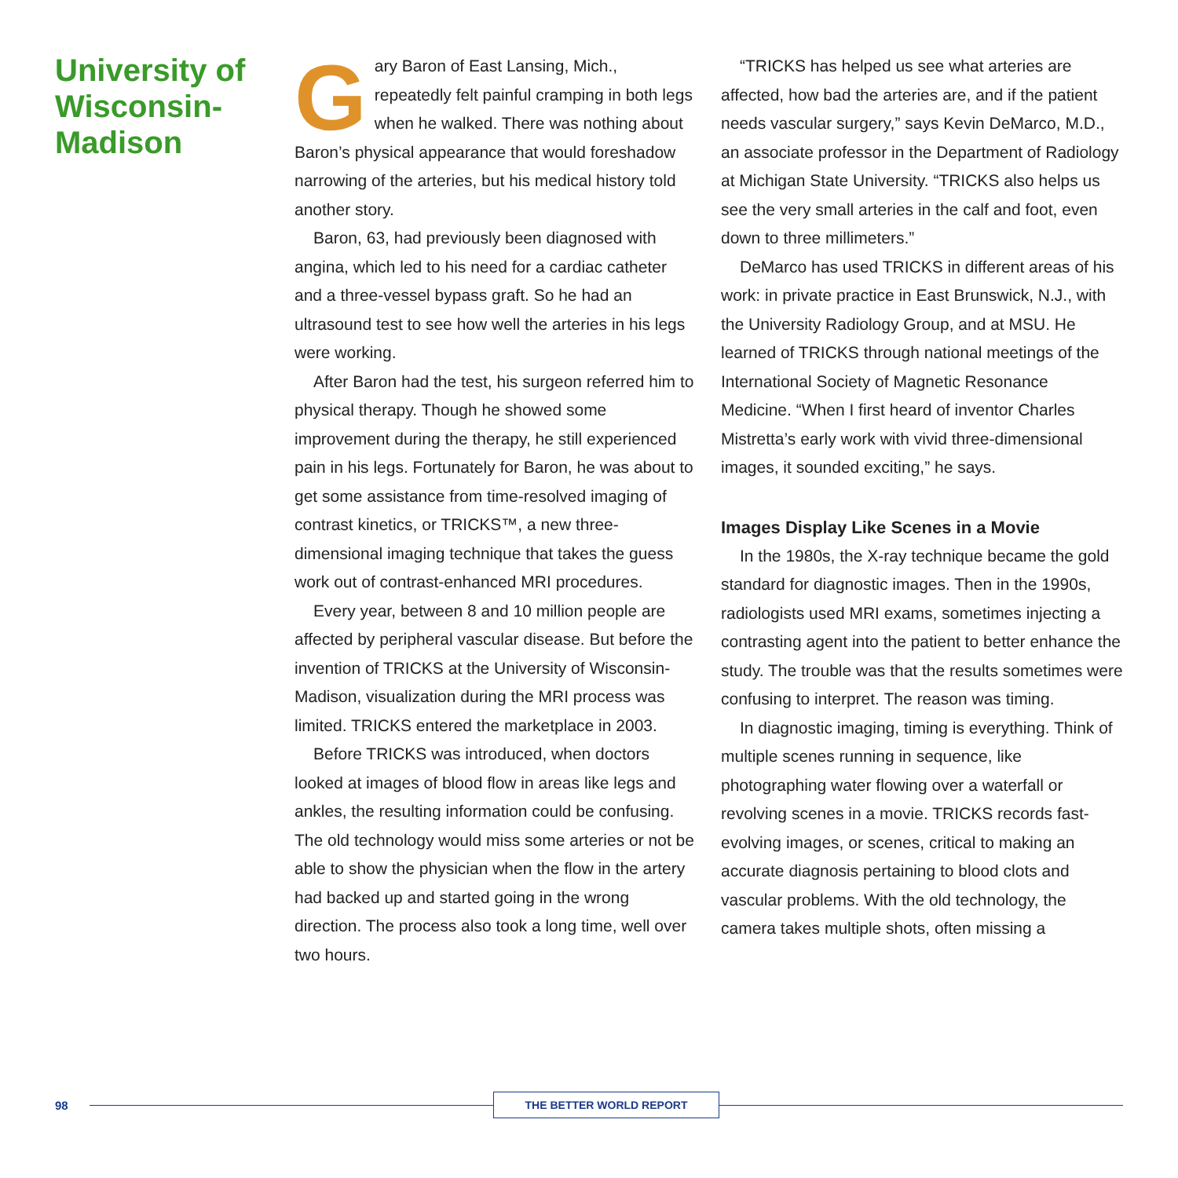University of Wisconsin-Madison
Gary Baron of East Lansing, Mich., repeatedly felt painful cramping in both legs when he walked. There was nothing about Baron’s physical appearance that would foreshadow narrowing of the arteries, but his medical history told another story.
Baron, 63, had previously been diagnosed with angina, which led to his need for a cardiac catheter and a three-vessel bypass graft. So he had an ultrasound test to see how well the arteries in his legs were working.
After Baron had the test, his surgeon referred him to physical therapy. Though he showed some improvement during the therapy, he still experienced pain in his legs. Fortunately for Baron, he was about to get some assistance from time-resolved imaging of contrast kinetics, or TRICKS™, a new three-dimensional imaging technique that takes the guess work out of contrast-enhanced MRI procedures.
Every year, between 8 and 10 million people are affected by peripheral vascular disease. But before the invention of TRICKS at the University of Wisconsin-Madison, visualization during the MRI process was limited. TRICKS entered the marketplace in 2003.
Before TRICKS was introduced, when doctors looked at images of blood flow in areas like legs and ankles, the resulting information could be confusing. The old technology would miss some arteries or not be able to show the physician when the flow in the artery had backed up and started going in the wrong direction. The process also took a long time, well over two hours.
“TRICKS has helped us see what arteries are affected, how bad the arteries are, and if the patient needs vascular surgery,” says Kevin DeMarco, M.D., an associate professor in the Department of Radiology at Michigan State University. “TRICKS also helps us see the very small arteries in the calf and foot, even down to three millimeters.”
DeMarco has used TRICKS in different areas of his work: in private practice in East Brunswick, N.J., with the University Radiology Group, and at MSU. He learned of TRICKS through national meetings of the International Society of Magnetic Resonance Medicine. “When I first heard of inventor Charles Mistretta’s early work with vivid three-dimensional images, it sounded exciting,” he says.
Images Display Like Scenes in a Movie
In the 1980s, the X-ray technique became the gold standard for diagnostic images. Then in the 1990s, radiologists used MRI exams, sometimes injecting a contrasting agent into the patient to better enhance the study. The trouble was that the results sometimes were confusing to interpret. The reason was timing.
In diagnostic imaging, timing is everything. Think of multiple scenes running in sequence, like photographing water flowing over a waterfall or revolving scenes in a movie. TRICKS records fast-evolving images, or scenes, critical to making an accurate diagnosis pertaining to blood clots and vascular problems. With the old technology, the camera takes multiple shots, often missing a
98 THE BETTER WORLD REPORT